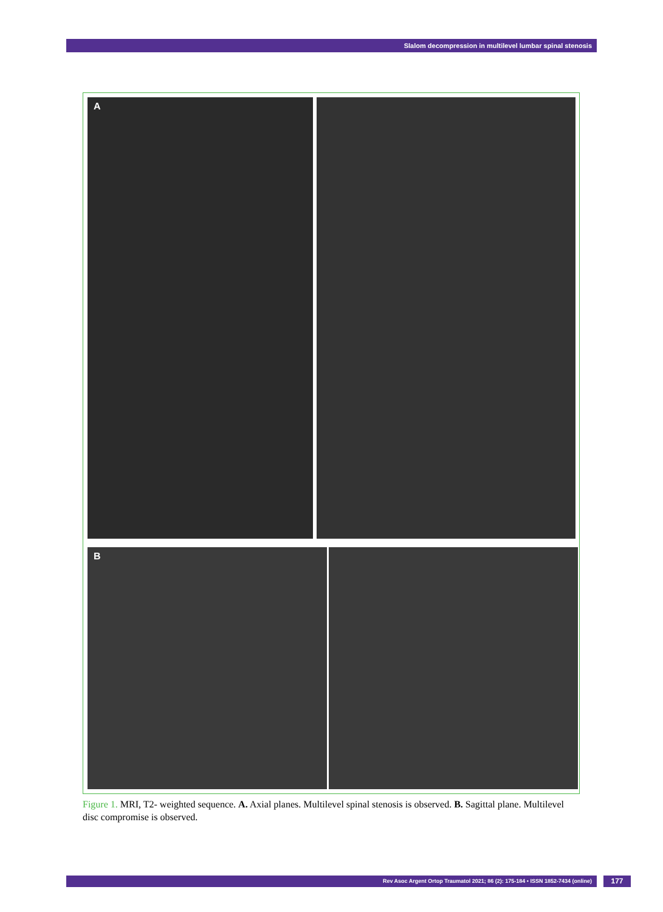Slalom decompression in multilevel lumbar spinal stenosis
A
B
Figure 1. MRI, T2- weighted sequence. A. Axial planes. Multilevel spinal stenosis is observed. B. Sagittal plane. Multilevel disc compromise is observed.
Rev Asoc Argent Ortop Traumatol 2021; 86 (2): 175-184 • ISSN 1852-7434 (online) 177